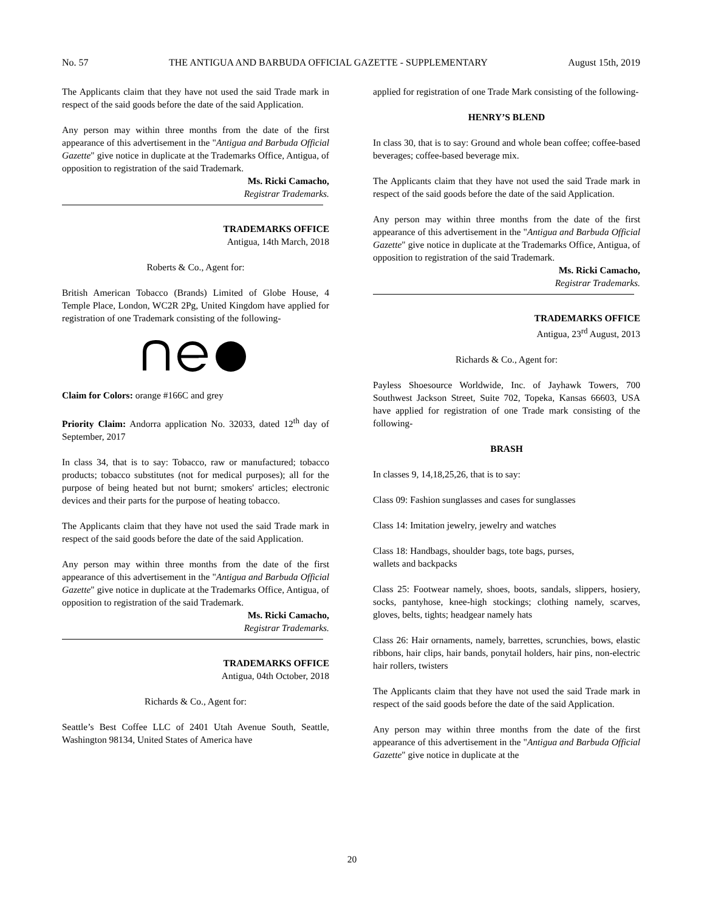No. 57 THE ANTIGUA AND BARBUDA OFFICIAL GAZETTE - SUPPLEMENTARY August 15th, 2019
The Applicants claim that they have not used the said Trade mark in respect of the said goods before the date of the said Application.
Any person may within three months from the date of the first appearance of this advertisement in the "Antigua and Barbuda Official Gazette" give notice in duplicate at the Trademarks Office, Antigua, of opposition to registration of the said Trademark.
Ms. Ricki Camacho,
Registrar Trademarks.
TRADEMARKS OFFICE
Antigua, 14th March, 2018
Roberts & Co., Agent for:
British American Tobacco (Brands) Limited of Globe House, 4 Temple Place, London, WC2R 2Pg, United Kingdom have applied for registration of one Trademark consisting of the following-
Claim for Colors: orange #166C and grey
Priority Claim: Andorra application No. 32033, dated 12<sup>th</sup> day of September, 2017
In class 34, that is to say: Tobacco, raw or manufactured; tobacco products; tobacco substitutes (not for medical purposes); all for the purpose of being heated but not burnt; smokers' articles; electronic devices and their parts for the purpose of heating tobacco.
The Applicants claim that they have not used the said Trade mark in respect of the said goods before the date of the said Application.
Any person may within three months from the date of the first appearance of this advertisement in the "Antigua and Barbuda Official Gazette" give notice in duplicate at the Trademarks Office, Antigua, of opposition to registration of the said Trademark.
Ms. Ricki Camacho,
Registrar Trademarks.
TRADEMARKS OFFICE
Antigua, 04th October, 2018
Richards & Co., Agent for:
Seattle’s Best Coffee LLC of 2401 Utah Avenue South, Seattle, Washington 98134, United States of America have
applied for registration of one Trade Mark consisting of the following-
HENRY’S BLEND
In class 30, that is to say: Ground and whole bean coffee; coffee-based beverages; coffee-based beverage mix.
The Applicants claim that they have not used the said Trade mark in respect of the said goods before the date of the said Application.
Any person may within three months from the date of the first appearance of this advertisement in the "Antigua and Barbuda Official Gazette" give notice in duplicate at the Trademarks Office, Antigua, of opposition to registration of the said Trademark.
Ms. Ricki Camacho,
Registrar Trademarks.
TRADEMARKS OFFICE
Antigua, 23<sup>rd</sup> August, 2013
Richards & Co., Agent for:
Payless Shoesource Worldwide, Inc. of Jayhawk Towers, 700 Southwest Jackson Street, Suite 702, Topeka, Kansas 66603, USA have applied for registration of one Trade mark consisting of the following-
BRASH
In classes 9, 14,18,25,26, that is to say:
Class 09: Fashion sunglasses and cases for sunglasses
Class 14: Imitation jewelry, jewelry and watches
Class 18: Handbags, shoulder bags, tote bags, purses,
wallets and backpacks
Class 25: Footwear namely, shoes, boots, sandals, slippers, hosiery, socks, pantyhose, knee-high stockings; clothing namely, scarves, gloves, belts, tights; headgear namely hats
Class 26: Hair ornaments, namely, barrettes, scrunchies, bows, elastic ribbons, hair clips, hair bands, ponytail holders, hair pins, non-electric hair rollers, twisters
The Applicants claim that they have not used the said Trade mark in respect of the said goods before the date of the said Application.
Any person may within three months from the date of the first appearance of this advertisement in the "Antigua and Barbuda Official Gazette" give notice in duplicate at the
20